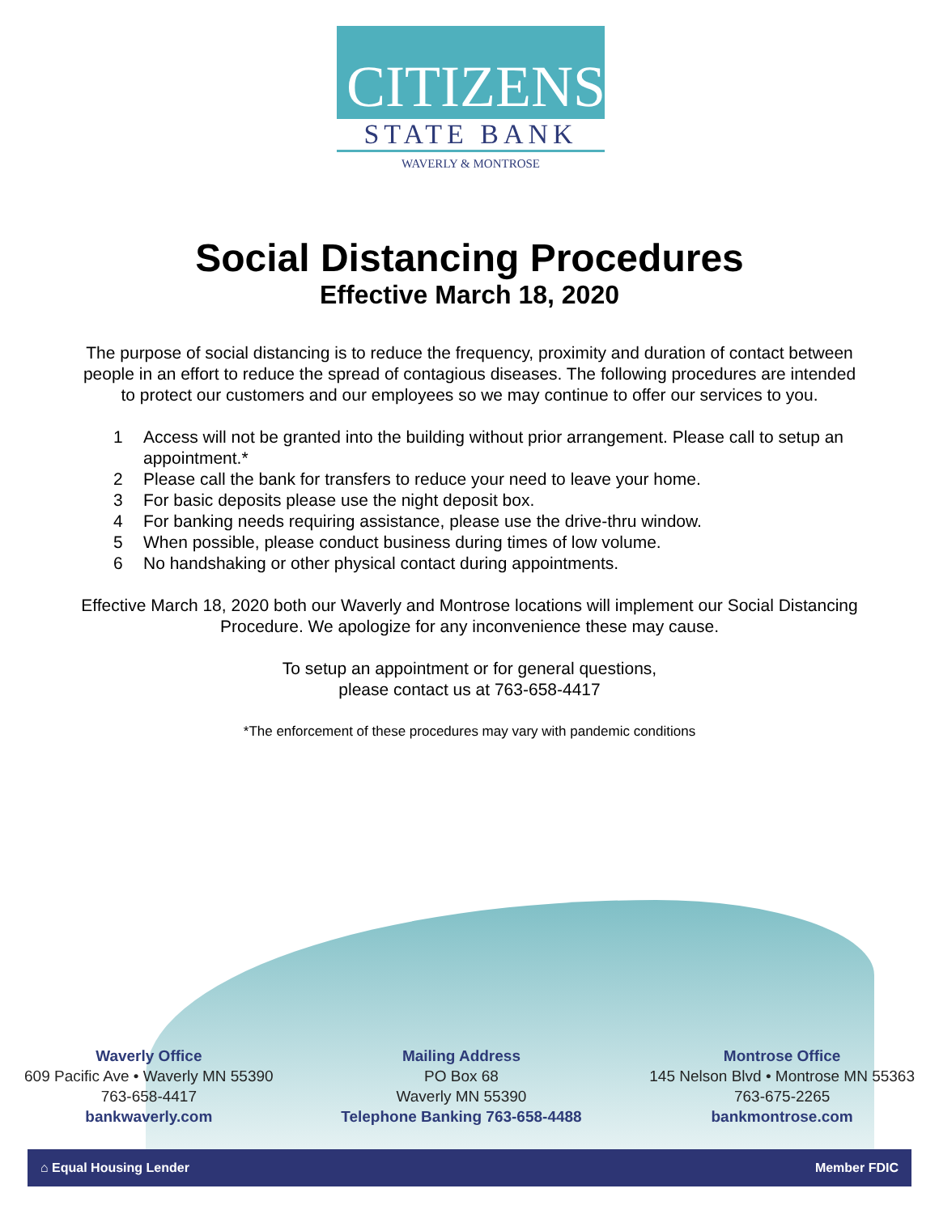CITIZENS
STATE BANK
WAVERLY & MONTROSE
Social Distancing Procedures
Effective March 18, 2020
The purpose of social distancing is to reduce the frequency, proximity and duration of contact between people in an effort to reduce the spread of contagious diseases. The following procedures are intended to protect our customers and our employees so we may continue to offer our services to you.
1 Access will not be granted into the building without prior arrangement. Please call to setup an appointment.*
2 Please call the bank for transfers to reduce your need to leave your home.
3 For basic deposits please use the night deposit box.
4 For banking needs requiring assistance, please use the drive-thru window.
5 When possible, please conduct business during times of low volume.
6 No handshaking or other physical contact during appointments.
Effective March 18, 2020 both our Waverly and Montrose locations will implement our Social Distancing Procedure. We apologize for any inconvenience these may cause.
To setup an appointment or for general questions,
please contact us at 763-658-4417
*The enforcement of these procedures may vary with pandemic conditions
Waverly Office
609 Pacific Ave • Waverly MN 55390
763-658-4417
bankwaverly.com
Mailing Address
PO Box 68
Waverly MN 55390
Telephone Banking 763-658-4488
Montrose Office
145 Nelson Blvd • Montrose MN 55363
763-675-2265
bankmontrose.com
⌂ Equal Housing Lender Member FDIC